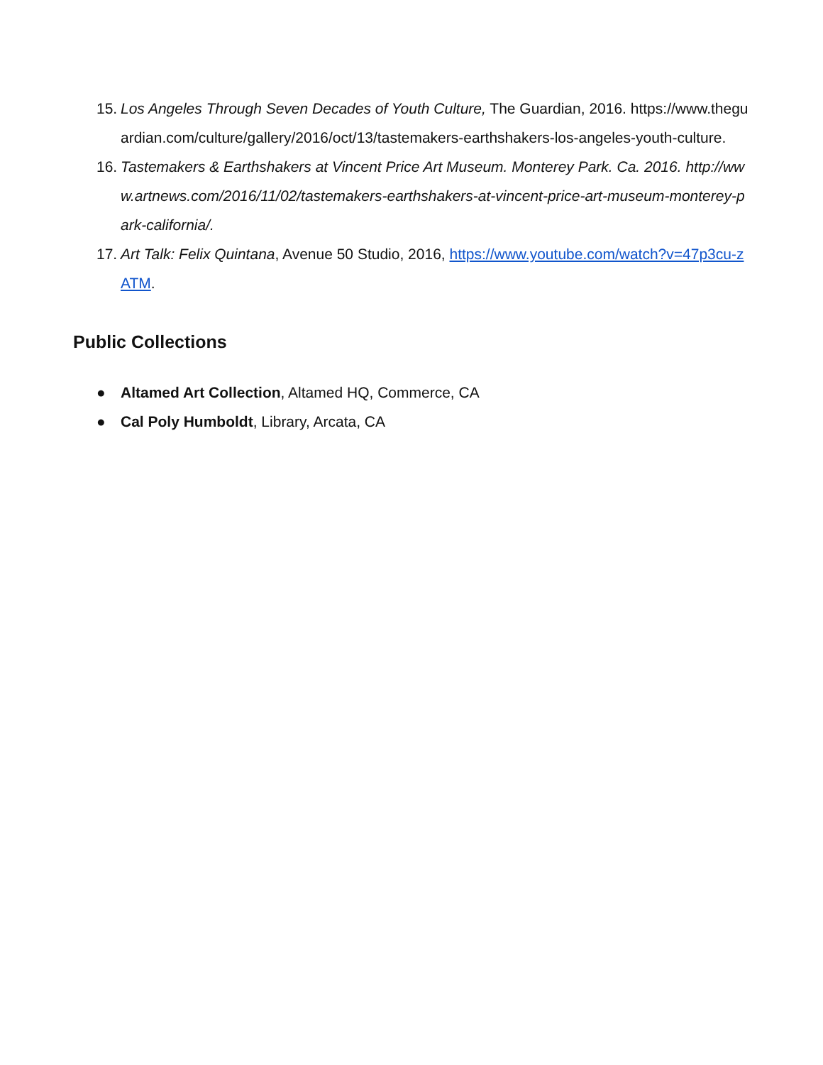15. Los Angeles Through Seven Decades of Youth Culture, The Guardian, 2016. https://www.theguardian.com/culture/gallery/2016/oct/13/tastemakers-earthshakers-los-angeles-youth-culture.
16. Tastemakers & Earthshakers at Vincent Price Art Museum. Monterey Park. Ca. 2016. http://www.artnews.com/2016/11/02/tastemakers-earthshakers-at-vincent-price-art-museum-monterey-park-california/.
17. Art Talk: Felix Quintana, Avenue 50 Studio, 2016, https://www.youtube.com/watch?v=47p3cu-zATM.
Public Collections
● Altamed Art Collection, Altamed HQ, Commerce, CA
● Cal Poly Humboldt, Library, Arcata, CA